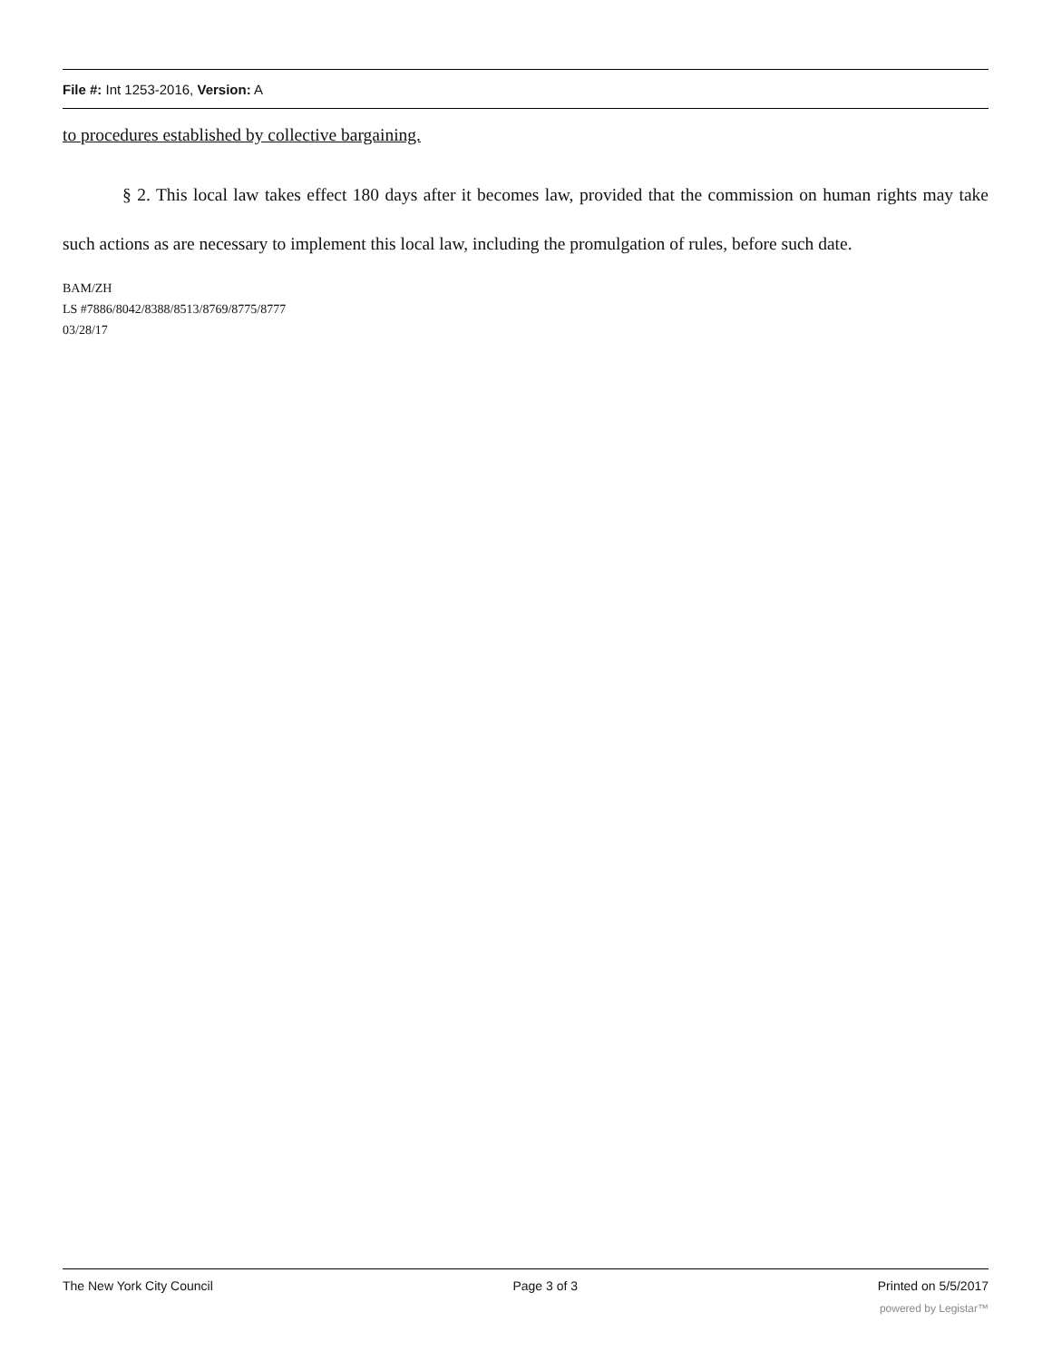File #: Int 1253-2016, Version: A
to procedures established by collective bargaining.
§ 2. This local law takes effect 180 days after it becomes law, provided that the commission on human rights may take such actions as are necessary to implement this local law, including the promulgation of rules, before such date.
BAM/ZH
LS #7886/8042/8388/8513/8769/8775/8777
03/28/17
The New York City Council Page 3 of 3 Printed on 5/5/2017
powered by Legistar™